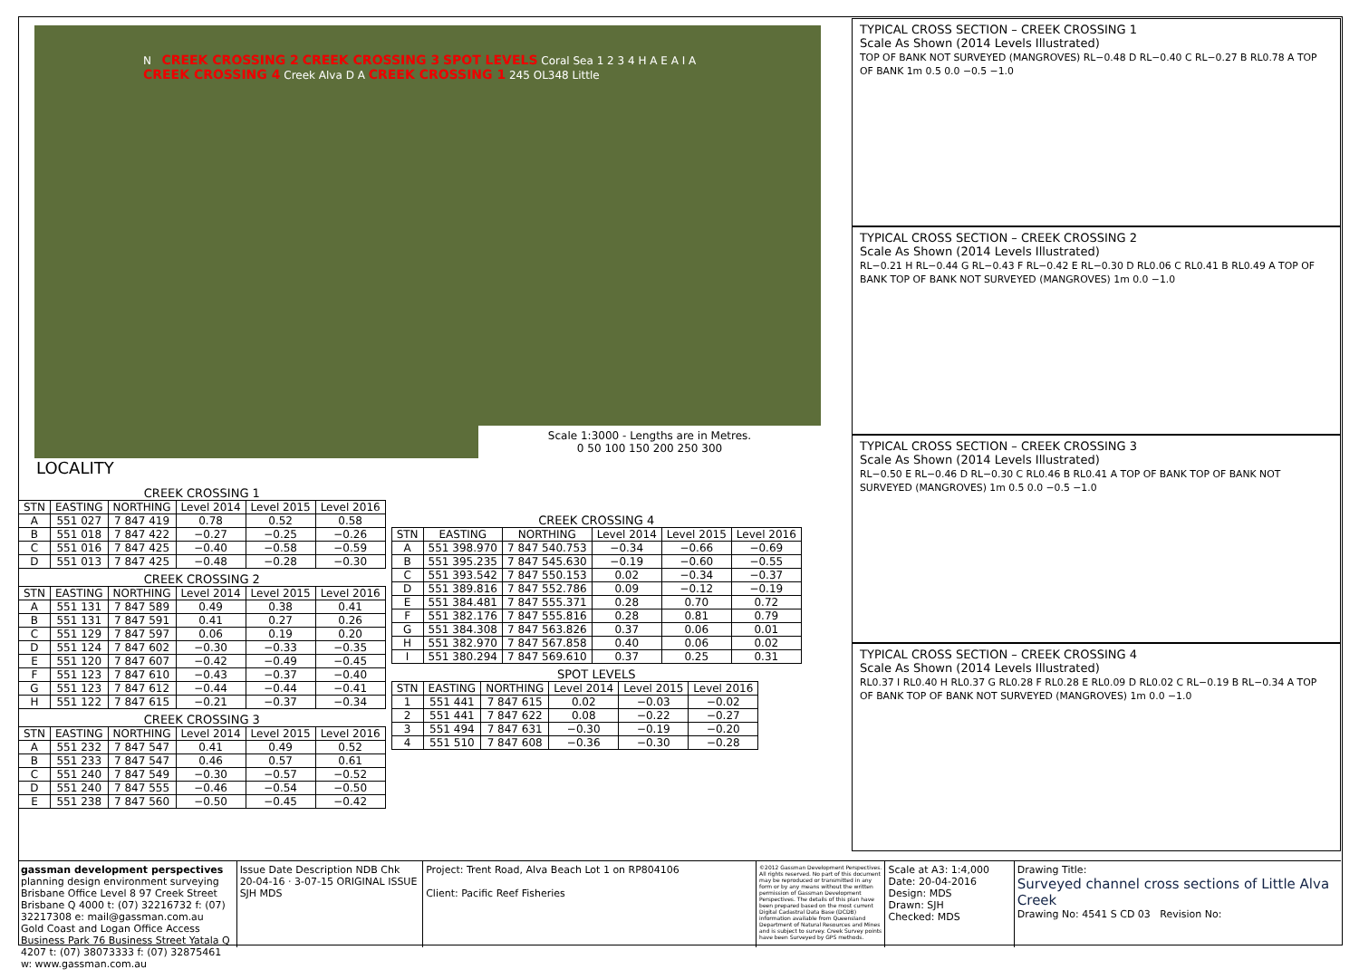N CREEK CROSSING 2 CREEK CROSSING 3 SPOT LEVELS Coral Sea 1 2 3 4 H A E A I A CREEK CROSSING 4 Creek Alva D A CREEK CROSSING 1 245 OL348 Little
Scale 1:3000 - Lengths are in Metres.
0 50 100 150 200 250 300
LOCALITY
CREEK CROSSING 1
| STN | EASTING | NORTHING | Level 2014 | Level 2015 | Level 2016 |
| --- | --- | --- | --- | --- | --- |
| A | 551 027 | 7 847 419 | 0.78 | 0.52 | 0.58 |
| B | 551 018 | 7 847 422 | −0.27 | −0.25 | −0.26 |
| C | 551 016 | 7 847 425 | −0.40 | −0.58 | −0.59 |
| D | 551 013 | 7 847 425 | −0.48 | −0.28 | −0.30 |
CREEK CROSSING 2
| STN | EASTING | NORTHING | Level 2014 | Level 2015 | Level 2016 |
| --- | --- | --- | --- | --- | --- |
| A | 551 131 | 7 847 589 | 0.49 | 0.38 | 0.41 |
| B | 551 131 | 7 847 591 | 0.41 | 0.27 | 0.26 |
| C | 551 129 | 7 847 597 | 0.06 | 0.19 | 0.20 |
| D | 551 124 | 7 847 602 | −0.30 | −0.33 | −0.35 |
| E | 551 120 | 7 847 607 | −0.42 | −0.49 | −0.45 |
| F | 551 123 | 7 847 610 | −0.43 | −0.37 | −0.40 |
| G | 551 123 | 7 847 612 | −0.44 | −0.44 | −0.41 |
| H | 551 122 | 7 847 615 | −0.21 | −0.37 | −0.34 |
CREEK CROSSING 3
| STN | EASTING | NORTHING | Level 2014 | Level 2015 | Level 2016 |
| --- | --- | --- | --- | --- | --- |
| A | 551 232 | 7 847 547 | 0.41 | 0.49 | 0.52 |
| B | 551 233 | 7 847 547 | 0.46 | 0.57 | 0.61 |
| C | 551 240 | 7 847 549 | −0.30 | −0.57 | −0.52 |
| D | 551 240 | 7 847 555 | −0.46 | −0.54 | −0.50 |
| E | 551 238 | 7 847 560 | −0.50 | −0.45 | −0.42 |
CREEK CROSSING 4
| STN | EASTING | NORTHING | Level 2014 | Level 2015 | Level 2016 |
| --- | --- | --- | --- | --- | --- |
| A | 551 398.970 | 7 847 540.753 | −0.34 | −0.66 | −0.69 |
| B | 551 395.235 | 7 847 545.630 | −0.19 | −0.60 | −0.55 |
| C | 551 393.542 | 7 847 550.153 | 0.02 | −0.34 | −0.37 |
| D | 551 389.816 | 7 847 552.786 | 0.09 | −0.12 | −0.19 |
| E | 551 384.481 | 7 847 555.371 | 0.28 | 0.70 | 0.72 |
| F | 551 382.176 | 7 847 555.816 | 0.28 | 0.81 | 0.79 |
| G | 551 384.308 | 7 847 563.826 | 0.37 | 0.06 | 0.01 |
| H | 551 382.970 | 7 847 567.858 | 0.40 | 0.06 | 0.02 |
| I | 551 380.294 | 7 847 569.610 | 0.37 | 0.25 | 0.31 |
SPOT LEVELS
| STN | EASTING | NORTHING | Level 2014 | Level 2015 | Level 2016 |
| --- | --- | --- | --- | --- | --- |
| 1 | 551 441 | 7 847 615 | 0.02 | −0.03 | −0.02 |
| 2 | 551 441 | 7 847 622 | 0.08 | −0.22 | −0.27 |
| 3 | 551 494 | 7 847 631 | −0.30 | −0.19 | −0.20 |
| 4 | 551 510 | 7 847 608 | −0.36 | −0.30 | −0.28 |
TYPICAL CROSS SECTION – CREEK CROSSING 1
Scale As Shown (2014 Levels Illustrated)
TOP OF BANK NOT SURVEYED (MANGROVES) RL−0.48 D RL−0.40 C RL−0.27 B RL0.78 A TOP OF BANK 1m 0.5 0.0 −0.5 −1.0
TYPICAL CROSS SECTION – CREEK CROSSING 2
Scale As Shown (2014 Levels Illustrated)
RL−0.21 H RL−0.44 G RL−0.43 F RL−0.42 E RL−0.30 D RL0.06 C RL0.41 B RL0.49 A TOP OF BANK TOP OF BANK NOT SURVEYED (MANGROVES) 1m 0.0 −1.0
TYPICAL CROSS SECTION – CREEK CROSSING 3
Scale As Shown (2014 Levels Illustrated)
RL−0.50 E RL−0.46 D RL−0.30 C RL0.46 B RL0.41 A TOP OF BANK TOP OF BANK NOT SURVEYED (MANGROVES) 1m 0.5 0.0 −0.5 −1.0
TYPICAL CROSS SECTION – CREEK CROSSING 4
Scale As Shown (2014 Levels Illustrated)
RL0.37 I RL0.40 H RL0.37 G RL0.28 F RL0.28 E RL0.09 D RL0.02 C RL−0.19 B RL−0.34 A TOP OF BANK TOP OF BANK NOT SURVEYED (MANGROVES) 1m 0.0 −1.0
gassman development perspectives planning design environment surveying
Brisbane Office Level 8 97 Creek Street Brisbane Q 4000 t: (07) 32216732 f: (07) 32217308 e: mail@gassman.com.au
Gold Coast and Logan Office Access Business Park 76 Business Street Yatala Q 4207 t: (07) 38073333 f: (07) 32875461 w: www.gassman.com.au
Issue Date Description NDB Chk
20-04-16 · 3-07-15 ORIGINAL ISSUE SJH MDS
Project: Trent Road, Alva Beach Lot 1 on RP804106
Client: Pacific Reef Fisheries
©2012 Gassman Development Perspectives. All rights reserved. No part of this document may be reproduced or transmitted in any form or by any means without the written permission of Gassman Development Perspectives. The details of this plan have been prepared based on the most current Digital Cadastral Data Base (DCDB) information available from Queensland Department of Natural Resources and Mines and is subject to survey. Creek Survey points have been Surveyed by GPS methods.
Scale at A3: 1:4,000
Date: 20-04-2016
Design: MDS
Drawn: SJH
Checked: MDS
Drawing Title:
Surveyed channel cross sections of Little Alva Creek
Drawing No: 4541 S CD 03 Revision No: